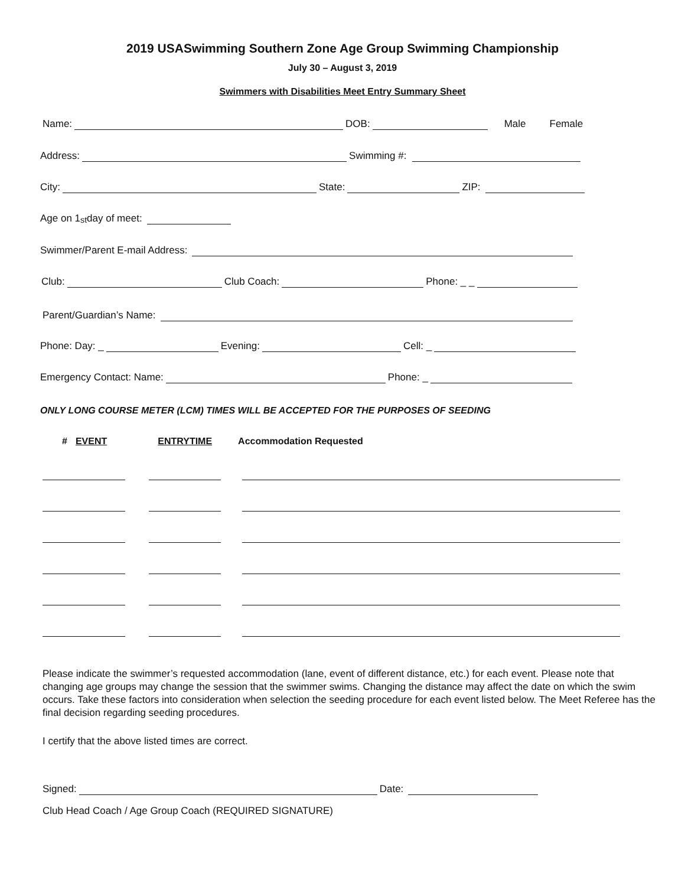2019 USASwimming Southern Zone Age Group Swimming Championship
July 30 – August 3, 2019
Swimmers with Disabilities Meet Entry Summary Sheet
Name: DOB: Male Female
Address: Swimming #:
City: State: ZIP:
Age on 1<sup>st</sup> day of meet:
Swimmer/Parent E-mail Address:
Club: Club Coach: Phone: _ _
Parent/Guardian’s Name:
Phone: Day: _ Evening: Cell: _
Emergency Contact: Name: Phone: _
ONLY LONG COURSE METER (LCM) TIMES WILL BE ACCEPTED FOR THE PURPOSES OF SEEDING
# EVENT ENTRYTIME Accommodation Requested
Please indicate the swimmer’s requested accommodation (lane, event of different distance, etc.) for each event. Please note that changing age groups may change the session that the swimmer swims. Changing the distance may affect the date on which the swim occurs. Take these factors into consideration when selection the seeding procedure for each event listed below. The Meet Referee has the final decision regarding seeding procedures.
I certify that the above listed times are correct.
Signed: Date:
Club Head Coach / Age Group Coach (REQUIRED SIGNATURE)